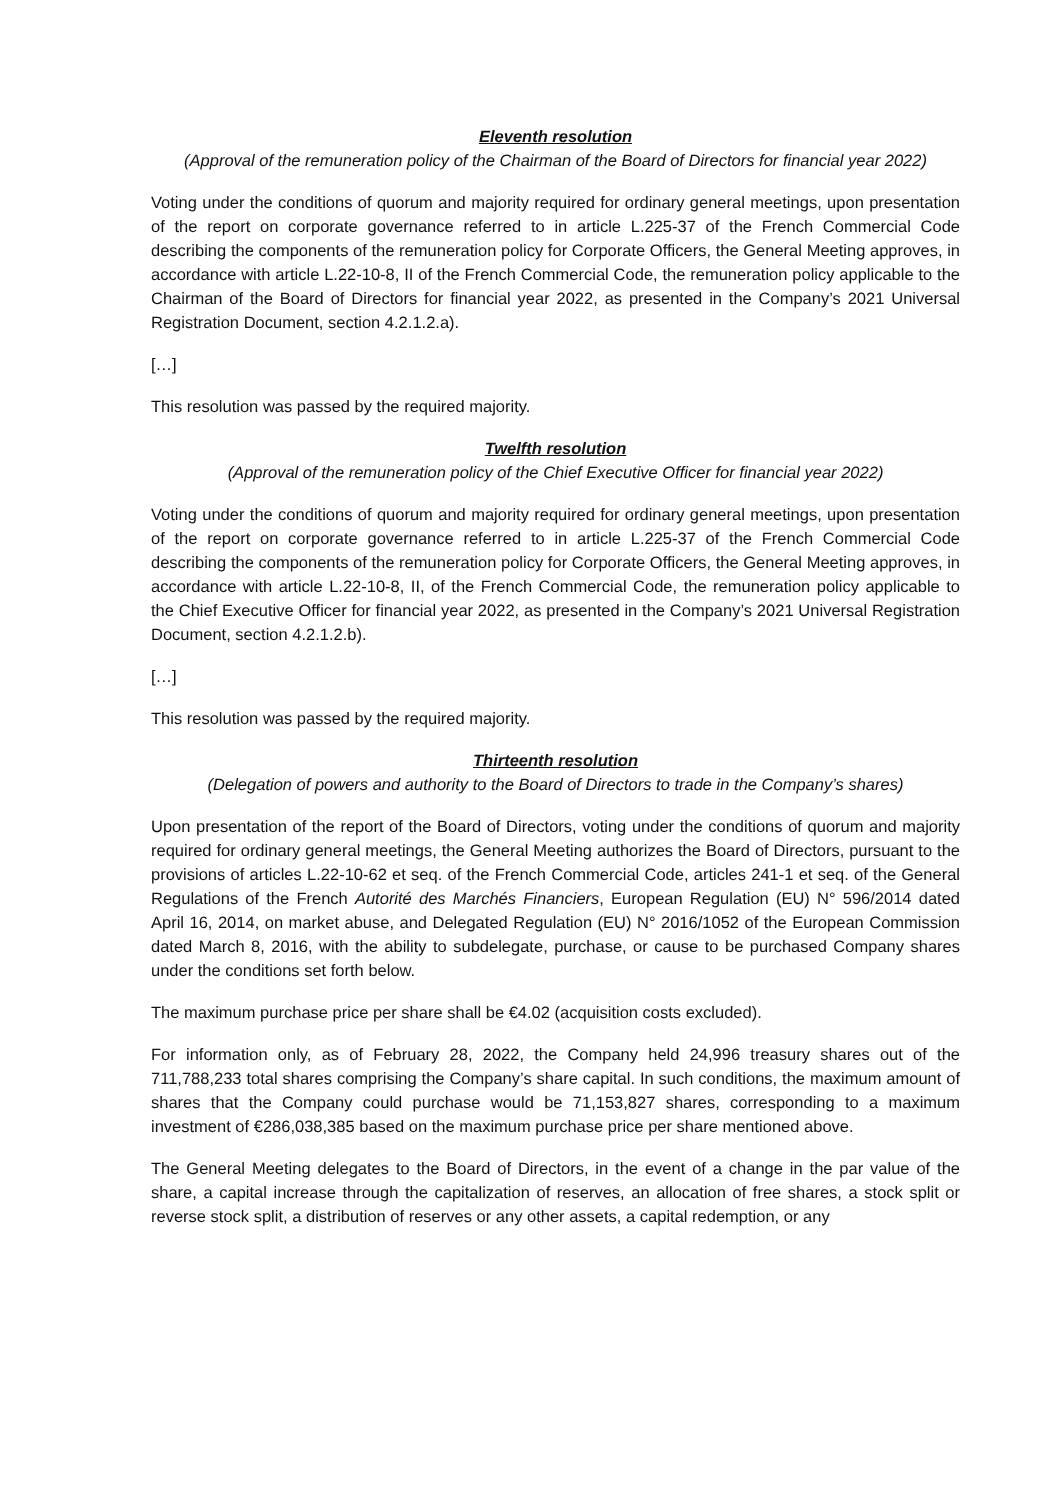Eleventh resolution
(Approval of the remuneration policy of the Chairman of the Board of Directors for financial year 2022)
Voting under the conditions of quorum and majority required for ordinary general meetings, upon presentation of the report on corporate governance referred to in article L.225-37 of the French Commercial Code describing the components of the remuneration policy for Corporate Officers, the General Meeting approves, in accordance with article L.22-10-8, II of the French Commercial Code, the remuneration policy applicable to the Chairman of the Board of Directors for financial year 2022, as presented in the Company’s 2021 Universal Registration Document, section 4.2.1.2.a).
[…]
This resolution was passed by the required majority.
Twelfth resolution
(Approval of the remuneration policy of the Chief Executive Officer for financial year 2022)
Voting under the conditions of quorum and majority required for ordinary general meetings, upon presentation of the report on corporate governance referred to in article L.225-37 of the French Commercial Code describing the components of the remuneration policy for Corporate Officers, the General Meeting approves, in accordance with article L.22-10-8, II, of the French Commercial Code, the remuneration policy applicable to the Chief Executive Officer for financial year 2022, as presented in the Company’s 2021 Universal Registration Document, section 4.2.1.2.b).
[…]
This resolution was passed by the required majority.
Thirteenth resolution
(Delegation of powers and authority to the Board of Directors to trade in the Company’s shares)
Upon presentation of the report of the Board of Directors, voting under the conditions of quorum and majority required for ordinary general meetings, the General Meeting authorizes the Board of Directors, pursuant to the provisions of articles L.22-10-62 et seq. of the French Commercial Code, articles 241-1 et seq. of the General Regulations of the French Autorité des Marchés Financiers, European Regulation (EU) N° 596/2014 dated April 16, 2014, on market abuse, and Delegated Regulation (EU) N° 2016/1052 of the European Commission dated March 8, 2016, with the ability to subdelegate, purchase, or cause to be purchased Company shares under the conditions set forth below.
The maximum purchase price per share shall be €4.02 (acquisition costs excluded).
For information only, as of February 28, 2022, the Company held 24,996 treasury shares out of the 711,788,233 total shares comprising the Company’s share capital. In such conditions, the maximum amount of shares that the Company could purchase would be 71,153,827 shares, corresponding to a maximum investment of €286,038,385 based on the maximum purchase price per share mentioned above.
The General Meeting delegates to the Board of Directors, in the event of a change in the par value of the share, a capital increase through the capitalization of reserves, an allocation of free shares, a stock split or reverse stock split, a distribution of reserves or any other assets, a capital redemption, or any